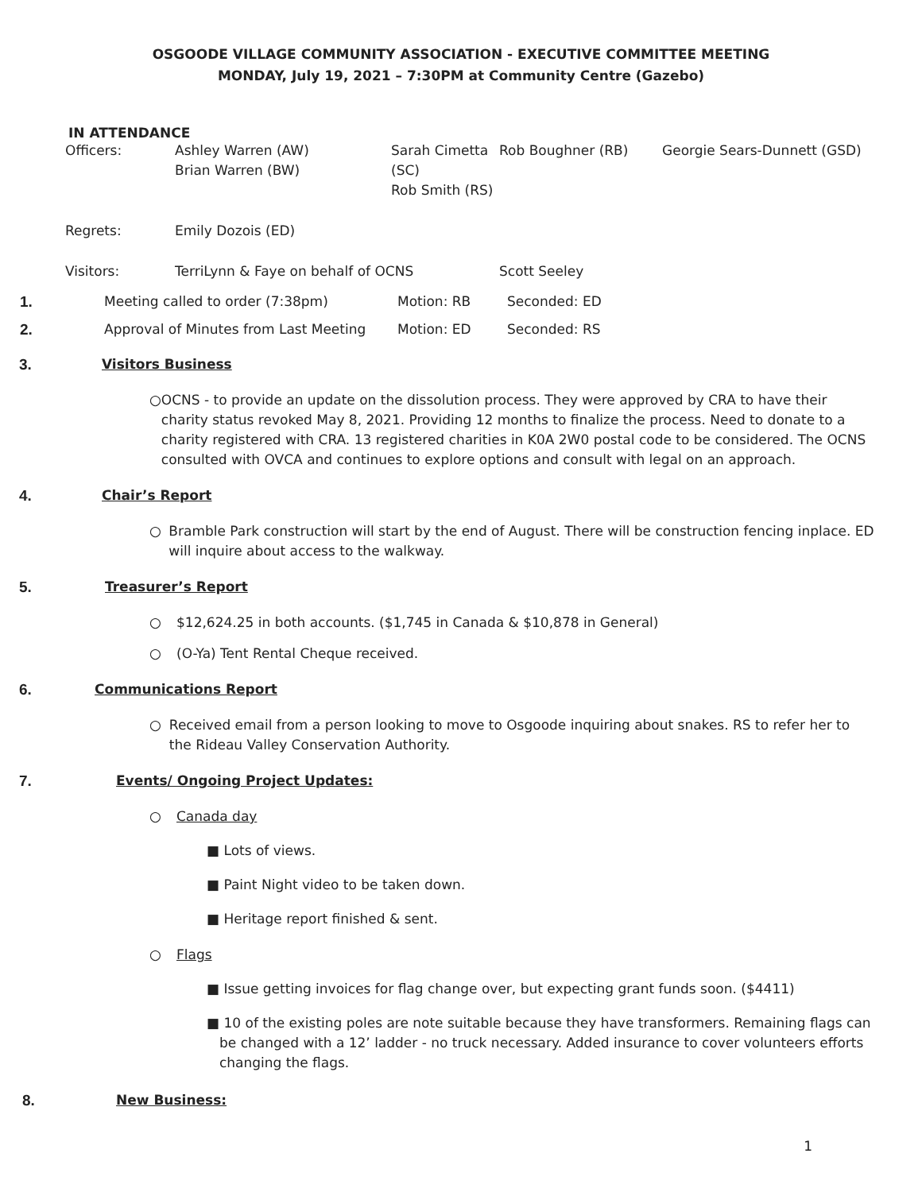OSGOODE VILLAGE COMMUNITY ASSOCIATION - EXECUTIVE COMMITTEE MEETING
MONDAY, July 19, 2021 – 7:30PM at Community Centre (Gazebo)
IN ATTENDANCE
| Officers: | Ashley Warren (AW) Brian Warren (BW) | | Sarah Cimetta (SC) Rob Smith (RS) | Rob Boughner (RB) | Georgie Sears-Dunnett (GSD) |
| Regrets: | Emily Dozois (ED) | | | | |
| Visitors: | TerriLynn & Faye on behalf of OCNS | | | Scott Seeley | |
| 1. | Meeting called to order (7:38pm) | Motion: RB | Seconded: ED |
| 2. | Approval of Minutes from Last Meeting | Motion: ED | Seconded: RS |
3. Visitors Business
○ OCNS - to provide an update on the dissolution process. They were approved by CRA to have their charity status revoked May 8, 2021. Providing 12 months to finalize the process. Need to donate to a charity registered with CRA. 13 registered charities in K0A 2W0 postal code to be considered. The OCNS consulted with OVCA and continues to explore options and consult with legal on an approach.
4. Chair’s Report
○ Bramble Park construction will start by the end of August. There will be construction fencing inplace. ED will inquire about access to the walkway.
5. Treasurer’s Report
○ $12,624.25 in both accounts. ($1,745 in Canada & $10,878 in General)
○ (O-Ya) Tent Rental Cheque received.
6. Communications Report
○ Received email from a person looking to move to Osgoode inquiring about snakes. RS to refer her to the Rideau Valley Conservation Authority.
7. Events/ Ongoing Project Updates:
○ Canada day
■ Lots of views.
■ Paint Night video to be taken down.
■ Heritage report finished & sent.
○ Flags
■ Issue getting invoices for flag change over, but expecting grant funds soon. ($4411)
■ 10 of the existing poles are note suitable because they have transformers. Remaining flags can be changed with a 12’ ladder - no truck necessary. Added insurance to cover volunteers efforts changing the flags.
8. New Business:
1